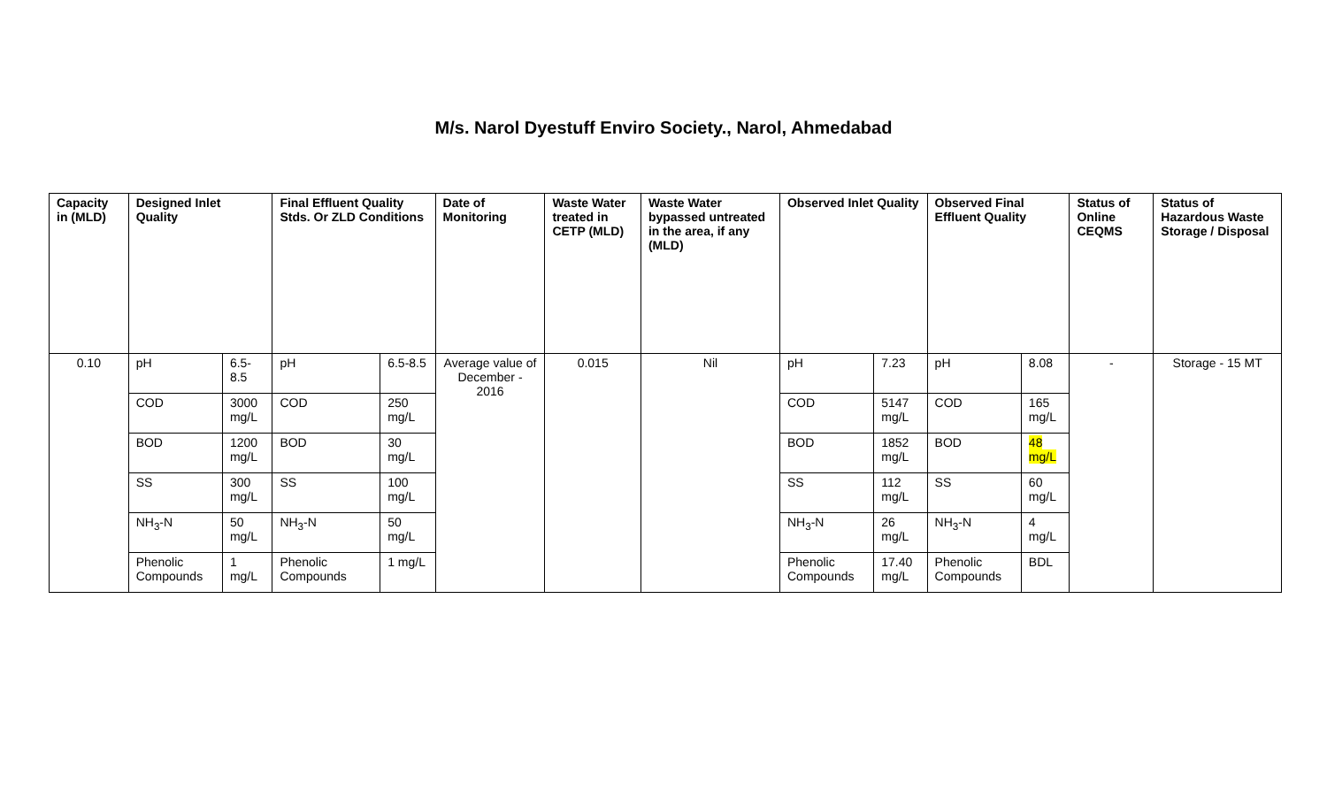M/s. Narol Dyestuff Enviro Society., Narol, Ahmedabad
| Capacity in (MLD) | Designed Inlet Quality | | Final Effluent Quality Stds. Or ZLD Conditions | | Date of Monitoring | Waste Water treated in CETP (MLD) | Waste Water bypassed untreated in the area, if any (MLD) | Observed Inlet Quality | | Observed Final Effluent Quality | | Status of Online CEQMS | Status of Hazardous Waste Storage / Disposal |
| --- | --- | --- | --- | --- | --- | --- | --- | --- | --- | --- | --- | --- | --- |
| 0.10 | pH | 6.5-8.5 | pH | 6.5-8.5 | Average value of December - 2016 | 0.015 | Nil | pH | 7.23 | pH | 8.08 | - | Storage - 15 MT |
| | COD | 3000 mg/L | COD | 250 mg/L | | | | COD | 5147 mg/L | COD | 165 mg/L | | |
| | BOD | 1200 mg/L | BOD | 30 mg/L | | | | BOD | 1852 mg/L | BOD | 48 mg/L | | |
| | SS | 300 mg/L | SS | 100 mg/L | | | | SS | 112 mg/L | SS | 60 mg/L | | |
| | NH<sub>3</sub>-N | 50 mg/L | NH<sub>3</sub>-N | 50 mg/L | | | | NH<sub>3</sub>-N | 26 mg/L | NH<sub>3</sub>-N | 4 mg/L | | |
| | Phenolic Compounds | 1 mg/L | Phenolic Compounds | 1 mg/L | | | | Phenolic Compounds | 17.40 mg/L | Phenolic Compounds | BDL | | |